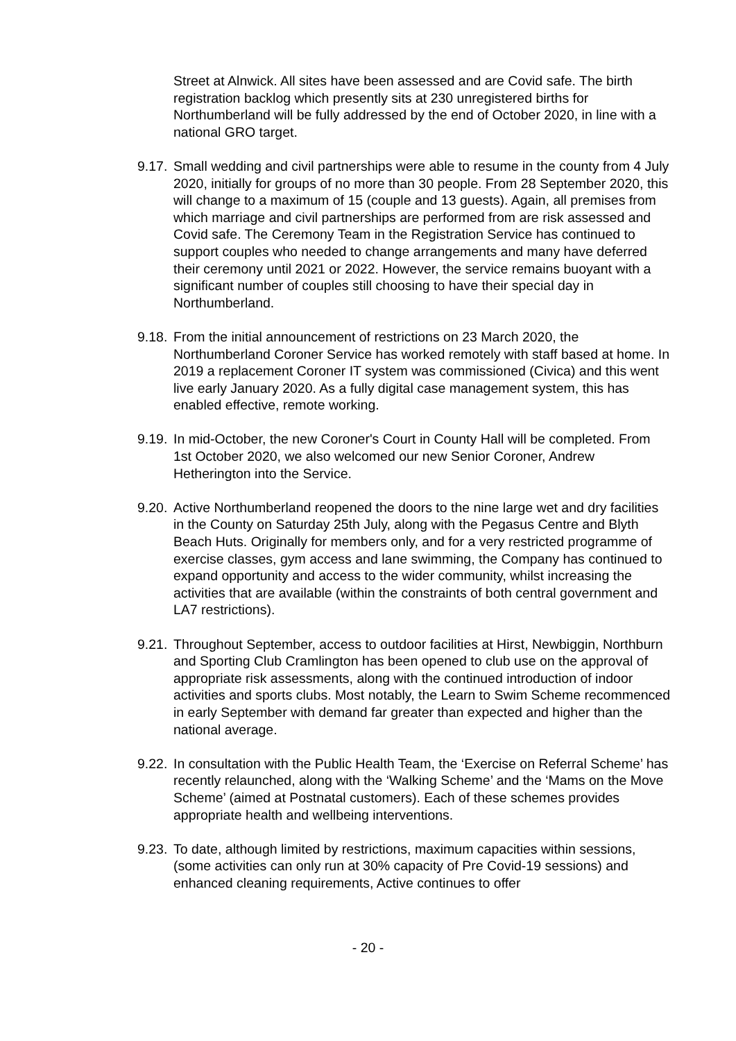Street at Alnwick. All sites have been assessed and are Covid safe. The birth registration backlog which presently sits at 230 unregistered births for Northumberland will be fully addressed by the end of October 2020, in line with a national GRO target.
9.17. Small wedding and civil partnerships were able to resume in the county from 4 July 2020, initially for groups of no more than 30 people. From 28 September 2020, this will change to a maximum of 15 (couple and 13 guests). Again, all premises from which marriage and civil partnerships are performed from are risk assessed and Covid safe. The Ceremony Team in the Registration Service has continued to support couples who needed to change arrangements and many have deferred their ceremony until 2021 or 2022. However, the service remains buoyant with a significant number of couples still choosing to have their special day in Northumberland.
9.18. From the initial announcement of restrictions on 23 March 2020, the Northumberland Coroner Service has worked remotely with staff based at home. In 2019 a replacement Coroner IT system was commissioned (Civica) and this went live early January 2020. As a fully digital case management system, this has enabled effective, remote working.
9.19. In mid-October, the new Coroner's Court in County Hall will be completed. From 1st October 2020, we also welcomed our new Senior Coroner, Andrew Hetherington into the Service.
9.20. Active Northumberland reopened the doors to the nine large wet and dry facilities in the County on Saturday 25th July, along with the Pegasus Centre and Blyth Beach Huts. Originally for members only, and for a very restricted programme of exercise classes, gym access and lane swimming, the Company has continued to expand opportunity and access to the wider community, whilst increasing the activities that are available (within the constraints of both central government and LA7 restrictions).
9.21. Throughout September, access to outdoor facilities at Hirst, Newbiggin, Northburn and Sporting Club Cramlington has been opened to club use on the approval of appropriate risk assessments, along with the continued introduction of indoor activities and sports clubs. Most notably, the Learn to Swim Scheme recommenced in early September with demand far greater than expected and higher than the national average.
9.22. In consultation with the Public Health Team, the ‘Exercise on Referral Scheme’ has recently relaunched, along with the ‘Walking Scheme’ and the ‘Mams on the Move Scheme’ (aimed at Postnatal customers). Each of these schemes provides appropriate health and wellbeing interventions.
9.23. To date, although limited by restrictions, maximum capacities within sessions, (some activities can only run at 30% capacity of Pre Covid-19 sessions) and enhanced cleaning requirements, Active continues to offer
- 20 -